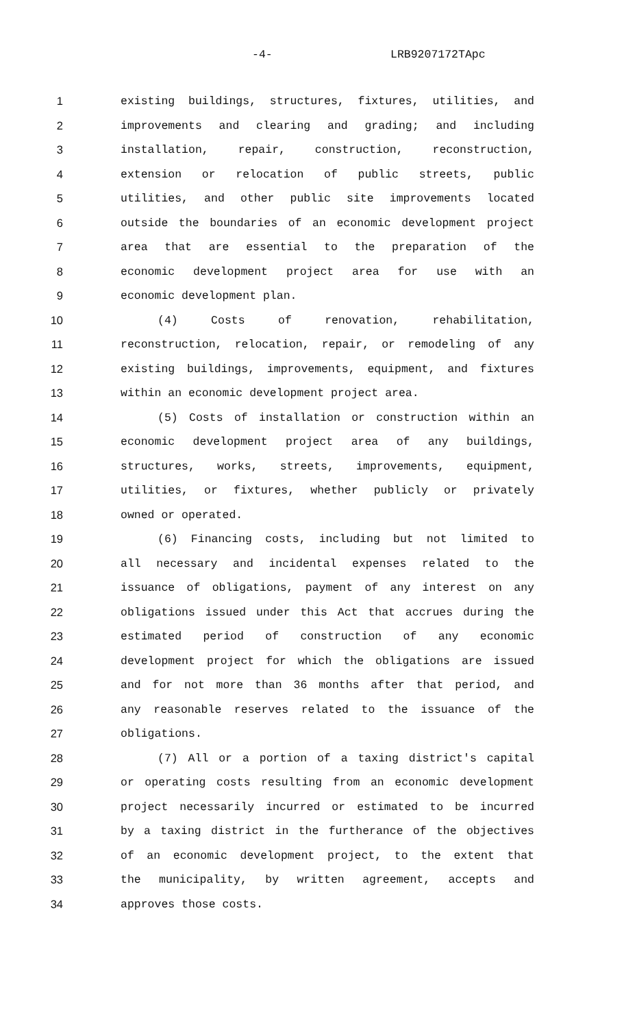-4- LRB9207172TApc
1 existing buildings, structures, fixtures, utilities, and
2 improvements and clearing and grading; and including
3 installation, repair, construction, reconstruction,
4 extension or relocation of public streets, public
5 utilities, and other public site improvements located
6 outside the boundaries of an economic development project
7 area that are essential to the preparation of the
8 economic development project area for use with an
9 economic development plan.
10 (4) Costs of renovation, rehabilitation,
11 reconstruction, relocation, repair, or remodeling of any
12 existing buildings, improvements, equipment, and fixtures
13 within an economic development project area.
14 (5) Costs of installation or construction within an
15 economic development project area of any buildings,
16 structures, works, streets, improvements, equipment,
17 utilities, or fixtures, whether publicly or privately
18 owned or operated.
19 (6) Financing costs, including but not limited to
20 all necessary and incidental expenses related to the
21 issuance of obligations, payment of any interest on any
22 obligations issued under this Act that accrues during the
23 estimated period of construction of any economic
24 development project for which the obligations are issued
25 and for not more than 36 months after that period, and
26 any reasonable reserves related to the issuance of the
27 obligations.
28 (7) All or a portion of a taxing district's capital
29 or operating costs resulting from an economic development
30 project necessarily incurred or estimated to be incurred
31 by a taxing district in the furtherance of the objectives
32 of an economic development project, to the extent that
33 the municipality, by written agreement, accepts and
34 approves those costs.